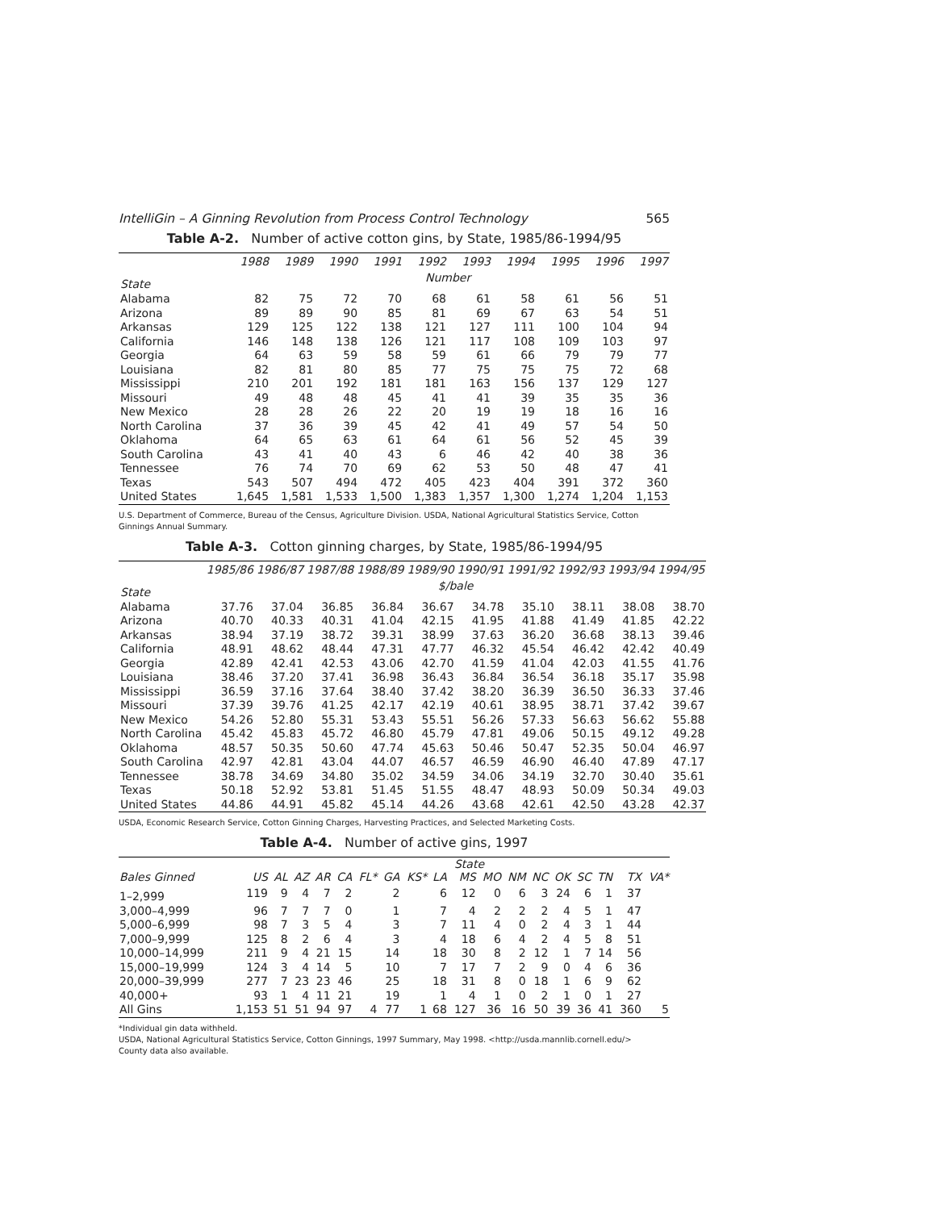IntelliGin – A Ginning Revolution from Process Control Technology 565
Table A-2. Number of active cotton gins, by State, 1985/86-1994/95
| State | 1988 | 1989 | 1990 | 1991 | 1992 | 1993 | 1994 | 1995 | 1996 | 1997 |
| --- | --- | --- | --- | --- | --- | --- | --- | --- | --- | --- |
| | Number | | | | | | | | | |
| Alabama | 82 | 75 | 72 | 70 | 68 | 61 | 58 | 61 | 56 | 51 |
| Arizona | 89 | 89 | 90 | 85 | 81 | 69 | 67 | 63 | 54 | 51 |
| Arkansas | 129 | 125 | 122 | 138 | 121 | 127 | 111 | 100 | 104 | 94 |
| California | 146 | 148 | 138 | 126 | 121 | 117 | 108 | 109 | 103 | 97 |
| Georgia | 64 | 63 | 59 | 58 | 59 | 61 | 66 | 79 | 79 | 77 |
| Louisiana | 82 | 81 | 80 | 85 | 77 | 75 | 75 | 75 | 72 | 68 |
| Mississippi | 210 | 201 | 192 | 181 | 181 | 163 | 156 | 137 | 129 | 127 |
| Missouri | 49 | 48 | 48 | 45 | 41 | 41 | 39 | 35 | 35 | 36 |
| New Mexico | 28 | 28 | 26 | 22 | 20 | 19 | 19 | 18 | 16 | 16 |
| North Carolina | 37 | 36 | 39 | 45 | 42 | 41 | 49 | 57 | 54 | 50 |
| Oklahoma | 64 | 65 | 63 | 61 | 64 | 61 | 56 | 52 | 45 | 39 |
| South Carolina | 43 | 41 | 40 | 43 | 6 | 46 | 42 | 40 | 38 | 36 |
| Tennessee | 76 | 74 | 70 | 69 | 62 | 53 | 50 | 48 | 47 | 41 |
| Texas | 543 | 507 | 494 | 472 | 405 | 423 | 404 | 391 | 372 | 360 |
| United States | 1,645 | 1,581 | 1,533 | 1,500 | 1,383 | 1,357 | 1,300 | 1,274 | 1,204 | 1,153 |
U.S. Department of Commerce, Bureau of the Census, Agriculture Division. USDA, National Agricultural Statistics Service, Cotton Ginnings Annual Summary.
Table A-3. Cotton ginning charges, by State, 1985/86-1994/95
| State | 1985/86 | 1986/87 | 1987/88 | 1988/89 | 1989/90 | 1990/91 | 1991/92 | 1992/93 | 1993/94 | 1994/95 |
| --- | --- | --- | --- | --- | --- | --- | --- | --- | --- | --- |
| | $/bale | | | | | | | | | |
| Alabama | 37.76 | 37.04 | 36.85 | 36.84 | 36.67 | 34.78 | 35.10 | 38.11 | 38.08 | 38.70 |
| Arizona | 40.70 | 40.33 | 40.31 | 41.04 | 42.15 | 41.95 | 41.88 | 41.49 | 41.85 | 42.22 |
| Arkansas | 38.94 | 37.19 | 38.72 | 39.31 | 38.99 | 37.63 | 36.20 | 36.68 | 38.13 | 39.46 |
| California | 48.91 | 48.62 | 48.44 | 47.31 | 47.77 | 46.32 | 45.54 | 46.42 | 42.42 | 40.49 |
| Georgia | 42.89 | 42.41 | 42.53 | 43.06 | 42.70 | 41.59 | 41.04 | 42.03 | 41.55 | 41.76 |
| Louisiana | 38.46 | 37.20 | 37.41 | 36.98 | 36.43 | 36.84 | 36.54 | 36.18 | 35.17 | 35.98 |
| Mississippi | 36.59 | 37.16 | 37.64 | 38.40 | 37.42 | 38.20 | 36.39 | 36.50 | 36.33 | 37.46 |
| Missouri | 37.39 | 39.76 | 41.25 | 42.17 | 42.19 | 40.61 | 38.95 | 38.71 | 37.42 | 39.67 |
| New Mexico | 54.26 | 52.80 | 55.31 | 53.43 | 55.51 | 56.26 | 57.33 | 56.63 | 56.62 | 55.88 |
| North Carolina | 45.42 | 45.83 | 45.72 | 46.80 | 45.79 | 47.81 | 49.06 | 50.15 | 49.12 | 49.28 |
| Oklahoma | 48.57 | 50.35 | 50.60 | 47.74 | 45.63 | 50.46 | 50.47 | 52.35 | 50.04 | 46.97 |
| South Carolina | 42.97 | 42.81 | 43.04 | 44.07 | 46.57 | 46.59 | 46.90 | 46.40 | 47.89 | 47.17 |
| Tennessee | 38.78 | 34.69 | 34.80 | 35.02 | 34.59 | 34.06 | 34.19 | 32.70 | 30.40 | 35.61 |
| Texas | 50.18 | 52.92 | 53.81 | 51.45 | 51.55 | 48.47 | 48.93 | 50.09 | 50.34 | 49.03 |
| United States | 44.86 | 44.91 | 45.82 | 45.14 | 44.26 | 43.68 | 42.61 | 42.50 | 43.28 | 42.37 |
USDA, Economic Research Service, Cotton Ginning Charges, Harvesting Practices, and Selected Marketing Costs.
Table A-4. Number of active gins, 1997
| | | State | | | | | | | | | | | | | | | | |
| --- | --- | --- | --- | --- | --- | --- | --- | --- | --- | --- | --- | --- | --- | --- | --- | --- | --- | --- |
| Bales Ginned | US | AL | AZ | AR | CA | FL* | GA | KS* | LA | MS | MO | NM | NC | OK | SC | TN | TX | VA* |
| 1–2,999 | 119 | 9 | 4 | 7 | 2 | | 2 | | 6 | 12 | 0 | 6 | 3 | 24 | 6 | 1 | 37 | |
| 3,000–4,999 | 96 | 7 | 7 | 7 | 0 | | 1 | | 7 | 4 | 2 | 2 | 2 | 4 | 5 | 1 | 47 | |
| 5,000–6,999 | 98 | 7 | 3 | 5 | 4 | | 3 | | 7 | 11 | 4 | 0 | 2 | 4 | 3 | 1 | 44 | |
| 7,000–9,999 | 125 | 8 | 2 | 6 | 4 | | 3 | | 4 | 18 | 6 | 4 | 2 | 4 | 5 | 8 | 51 | |
| 10,000–14,999 | 211 | 9 | 4 | 21 | 15 | | 14 | | 18 | 30 | 8 | 2 | 12 | 1 | 7 | 14 | 56 | |
| 15,000–19,999 | 124 | 3 | 4 | 14 | 5 | | 10 | | 7 | 17 | 7 | 2 | 9 | 0 | 4 | 6 | 36 | |
| 20,000–39,999 | 277 | 7 | 23 | 23 | 46 | | 25 | | 18 | 31 | 8 | 0 | 18 | 1 | 6 | 9 | 62 | |
| 40,000+ | 93 | 1 | 4 | 11 | 21 | | 19 | | 1 | 4 | 1 | 0 | 2 | 1 | 0 | 1 | 27 | |
| All Gins | 1,153 | 51 | 51 | 94 | 97 | 4 | 77 | 1 | 68 | 127 | 36 | 16 | 50 | 39 | 36 | 41 | 360 | 5 |
*Individual gin data withheld.
USDA, National Agricultural Statistics Service, Cotton Ginnings, 1997 Summary, May 1998. <http://usda.mannlib.cornell.edu/>
County data also available.